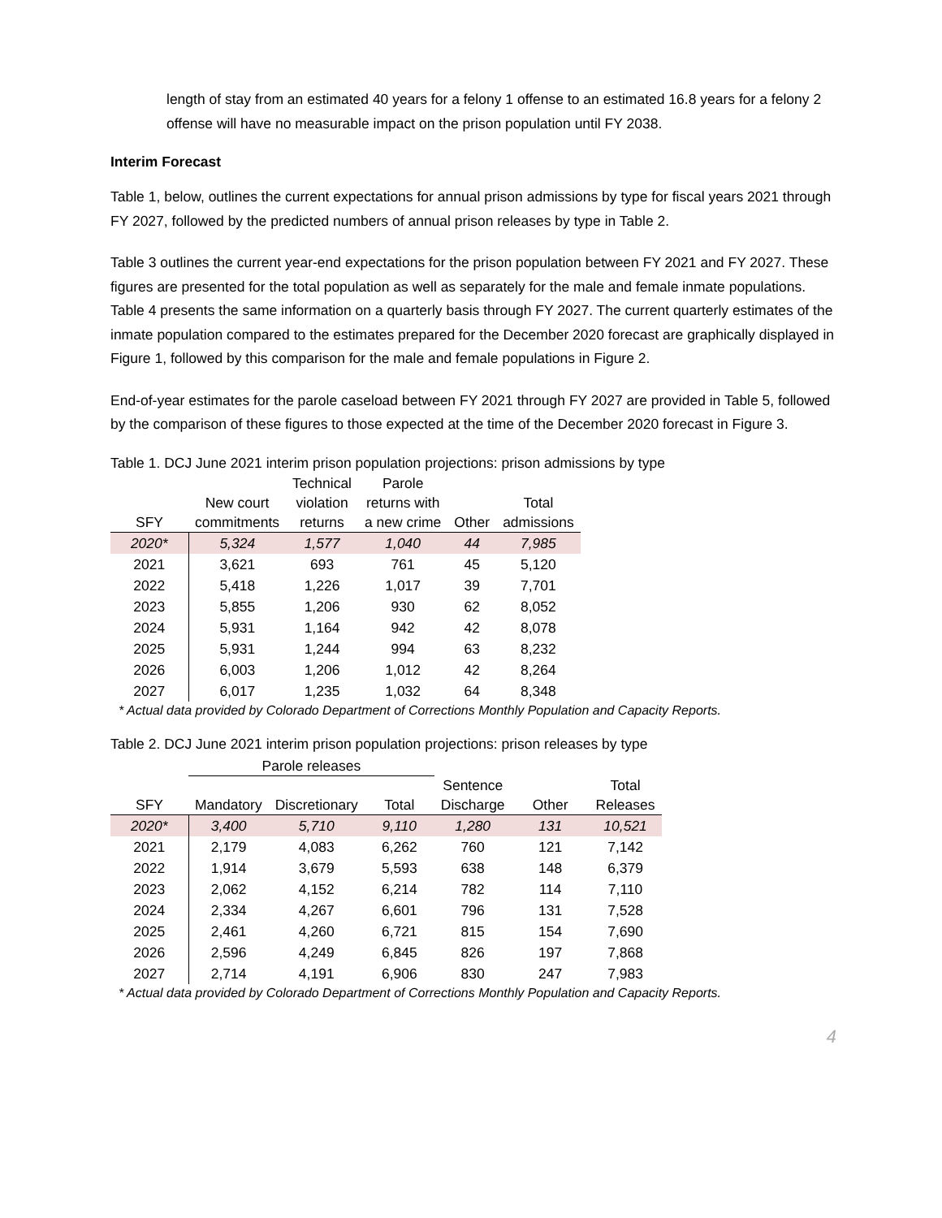length of stay from an estimated 40 years for a felony 1 offense to an estimated 16.8 years for a felony 2 offense will have no measurable impact on the prison population until FY 2038.
Interim Forecast
Table 1, below, outlines the current expectations for annual prison admissions by type for fiscal years 2021 through FY 2027, followed by the predicted numbers of annual prison releases by type in Table 2.
Table 3 outlines the current year-end expectations for the prison population between FY 2021 and FY 2027. These figures are presented for the total population as well as separately for the male and female inmate populations. Table 4 presents the same information on a quarterly basis through FY 2027. The current quarterly estimates of the inmate population compared to the estimates prepared for the December 2020 forecast are graphically displayed in Figure 1, followed by this comparison for the male and female populations in Figure 2.
End-of-year estimates for the parole caseload between FY 2021 through FY 2027 are provided in Table 5, followed by the comparison of these figures to those expected at the time of the December 2020 forecast in Figure 3.
Table 1. DCJ June 2021 interim prison population projections: prison admissions by type
| SFY | New court commitments | Technical violation returns | Parole returns with a new crime | Other | Total admissions |
| --- | --- | --- | --- | --- | --- |
| 2020* | 5,324 | 1,577 | 1,040 | 44 | 7,985 |
| 2021 | 3,621 | 693 | 761 | 45 | 5,120 |
| 2022 | 5,418 | 1,226 | 1,017 | 39 | 7,701 |
| 2023 | 5,855 | 1,206 | 930 | 62 | 8,052 |
| 2024 | 5,931 | 1,164 | 942 | 42 | 8,078 |
| 2025 | 5,931 | 1,244 | 994 | 63 | 8,232 |
| 2026 | 6,003 | 1,206 | 1,012 | 42 | 8,264 |
| 2027 | 6,017 | 1,235 | 1,032 | 64 | 8,348 |
* Actual data provided by Colorado Department of Corrections Monthly Population and Capacity Reports.
Table 2. DCJ June 2021 interim prison population projections: prison releases by type
| | Parole releases | | | | | |
| --- | --- | --- | --- | --- | --- | --- |
| SFY | Mandatory | Discretionary | Total | Sentence Discharge | Other | Total Releases |
| 2020* | 3,400 | 5,710 | 9,110 | 1,280 | 131 | 10,521 |
| 2021 | 2,179 | 4,083 | 6,262 | 760 | 121 | 7,142 |
| 2022 | 1,914 | 3,679 | 5,593 | 638 | 148 | 6,379 |
| 2023 | 2,062 | 4,152 | 6,214 | 782 | 114 | 7,110 |
| 2024 | 2,334 | 4,267 | 6,601 | 796 | 131 | 7,528 |
| 2025 | 2,461 | 4,260 | 6,721 | 815 | 154 | 7,690 |
| 2026 | 2,596 | 4,249 | 6,845 | 826 | 197 | 7,868 |
| 2027 | 2,714 | 4,191 | 6,906 | 830 | 247 | 7,983 |
* Actual data provided by Colorado Department of Corrections Monthly Population and Capacity Reports.
4